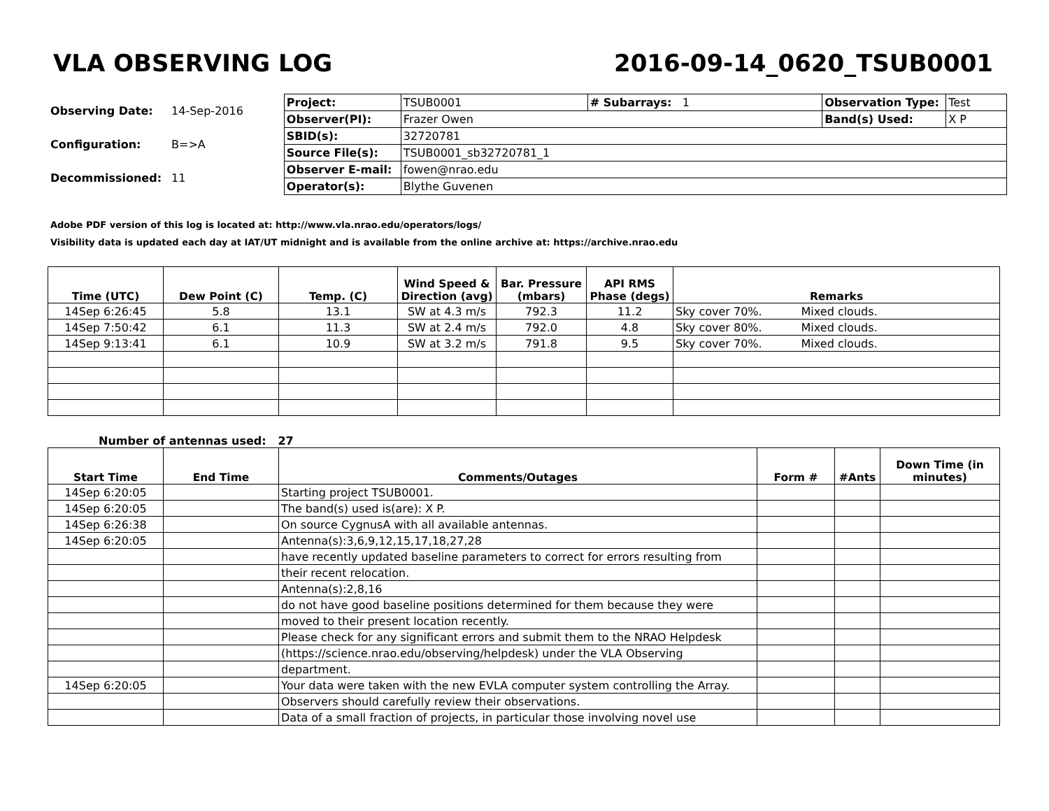VLA OBSERVING LOG 2016-09-14_0620_TSUB0001
| Observing Date: | 14-Sep-2016 |
| Configuration: | B=>A |
| Decommissioned: | 11 |
| Project: | TSUB0001 | # Subarrays: 1 | Observation Type: | Test |
| Observer(PI): | Frazer Owen | | Band(s) Used: | X P |
| SBID(s): | 32720781 | | | |
| Source File(s): | TSUB0001_sb32720781_1 | | | |
| Observer E-mail: | fowen@nrao.edu | | | |
| Operator(s): | Blythe Guvenen | | | |
Adobe PDF version of this log is located at: http://www.vla.nrao.edu/operators/logs/
Visibility data is updated each day at IAT/UT midnight and is available from the online archive at: https://archive.nrao.edu
| Time (UTC) | Dew Point (C) | Temp. (C) | Wind Speed & Direction (avg) | Bar. Pressure (mbars) | API RMS Phase (degs) | Remarks |
| --- | --- | --- | --- | --- | --- | --- |
| 14Sep 6:26:45 | 5.8 | 13.1 | SW at 4.3 m/s | 792.3 | 11.2 | Sky cover 70%. Mixed clouds. |
| 14Sep 7:50:42 | 6.1 | 11.3 | SW at 2.4 m/s | 792.0 | 4.8 | Sky cover 80%. Mixed clouds. |
| 14Sep 9:13:41 | 6.1 | 10.9 | SW at 3.2 m/s | 791.8 | 9.5 | Sky cover 70%. Mixed clouds. |
Number of antennas used: 27
| Start Time | End Time | Comments/Outages | Form # | #Ants | Down Time (in minutes) |
| --- | --- | --- | --- | --- | --- |
| 14Sep 6:20:05 | | Starting project TSUB0001. | | | |
| 14Sep 6:20:05 | | The band(s) used is(are): X P. | | | |
| 14Sep 6:26:38 | | On source CygnusA with all available antennas. | | | |
| 14Sep 6:20:05 | | Antenna(s):3,6,9,12,15,17,18,27,28 | | | |
| | | have recently updated baseline parameters to correct for errors resulting from | | | |
| | | their recent relocation. | | | |
| | | Antenna(s):2,8,16 | | | |
| | | do not have good baseline positions determined for them because they were | | | |
| | | moved to their present location recently. | | | |
| | | Please check for any significant errors and submit them to the NRAO Helpdesk | | | |
| | | (https://science.nrao.edu/observing/helpdesk) under the VLA Observing | | | |
| | | department. | | | |
| 14Sep 6:20:05 | | Your data were taken with the new EVLA computer system controlling the Array. | | | |
| | | Observers should carefully review their observations. | | | |
| | | Data of a small fraction of projects, in particular those involving novel use | | | |